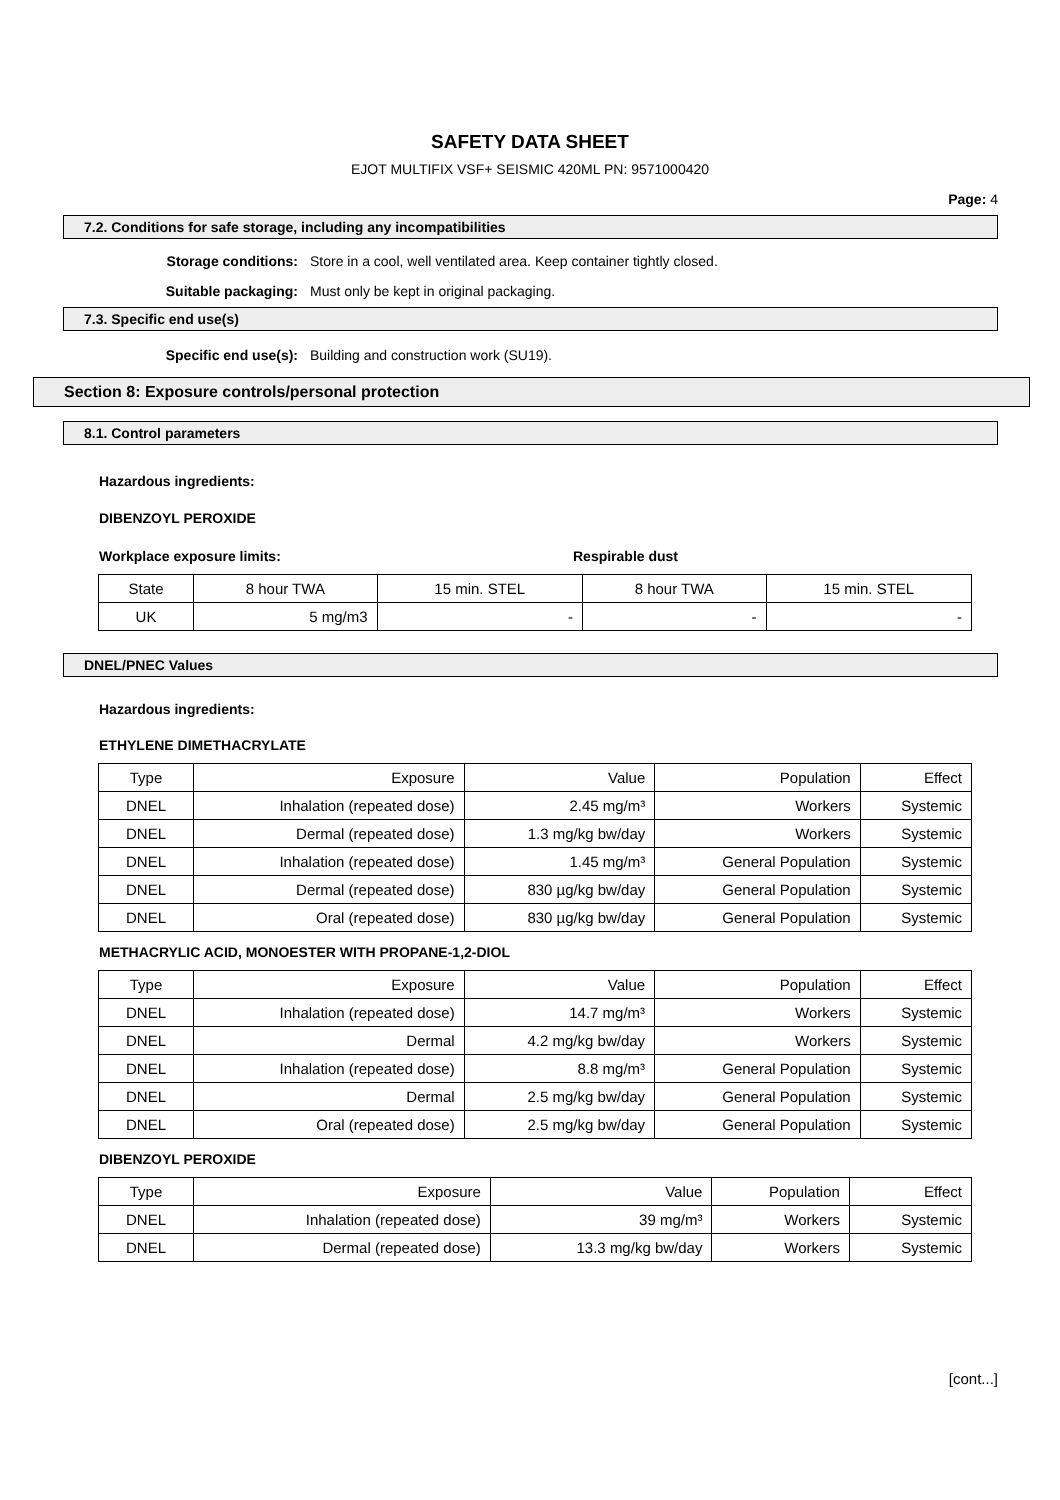SAFETY DATA SHEET
EJOT MULTIFIX VSF+ SEISMIC 420ML PN: 9571000420
Page: 4
7.2. Conditions for safe storage, including any incompatibilities
Storage conditions: Store in a cool, well ventilated area. Keep container tightly closed.
Suitable packaging: Must only be kept in original packaging.
7.3. Specific end use(s)
Specific end use(s): Building and construction work (SU19).
Section 8: Exposure controls/personal protection
8.1. Control parameters
Hazardous ingredients:
DIBENZOYL PEROXIDE
Workplace exposure limits: Respirable dust
| State | 8 hour TWA | 15 min. STEL | 8 hour TWA | 15 min. STEL |
| UK | 5 mg/m3 | - | - | - |
DNEL/PNEC Values
Hazardous ingredients:
ETHYLENE DIMETHACRYLATE
| Type | Exposure | Value | Population | Effect |
| DNEL | Inhalation (repeated dose) | 2.45 mg/m³ | Workers | Systemic |
| DNEL | Dermal (repeated dose) | 1.3 mg/kg bw/day | Workers | Systemic |
| DNEL | Inhalation (repeated dose) | 1.45 mg/m³ | General Population | Systemic |
| DNEL | Dermal (repeated dose) | 830 µg/kg bw/day | General Population | Systemic |
| DNEL | Oral (repeated dose) | 830 µg/kg bw/day | General Population | Systemic |
METHACRYLIC ACID, MONOESTER WITH PROPANE-1,2-DIOL
| Type | Exposure | Value | Population | Effect |
| DNEL | Inhalation (repeated dose) | 14.7 mg/m³ | Workers | Systemic |
| DNEL | Dermal | 4.2 mg/kg bw/day | Workers | Systemic |
| DNEL | Inhalation (repeated dose) | 8.8 mg/m³ | General Population | Systemic |
| DNEL | Dermal | 2.5 mg/kg bw/day | General Population | Systemic |
| DNEL | Oral (repeated dose) | 2.5 mg/kg bw/day | General Population | Systemic |
DIBENZOYL PEROXIDE
| Type | Exposure | Value | Population | Effect |
| DNEL | Inhalation (repeated dose) | 39 mg/m³ | Workers | Systemic |
| DNEL | Dermal (repeated dose) | 13.3 mg/kg bw/day | Workers | Systemic |
[cont...]